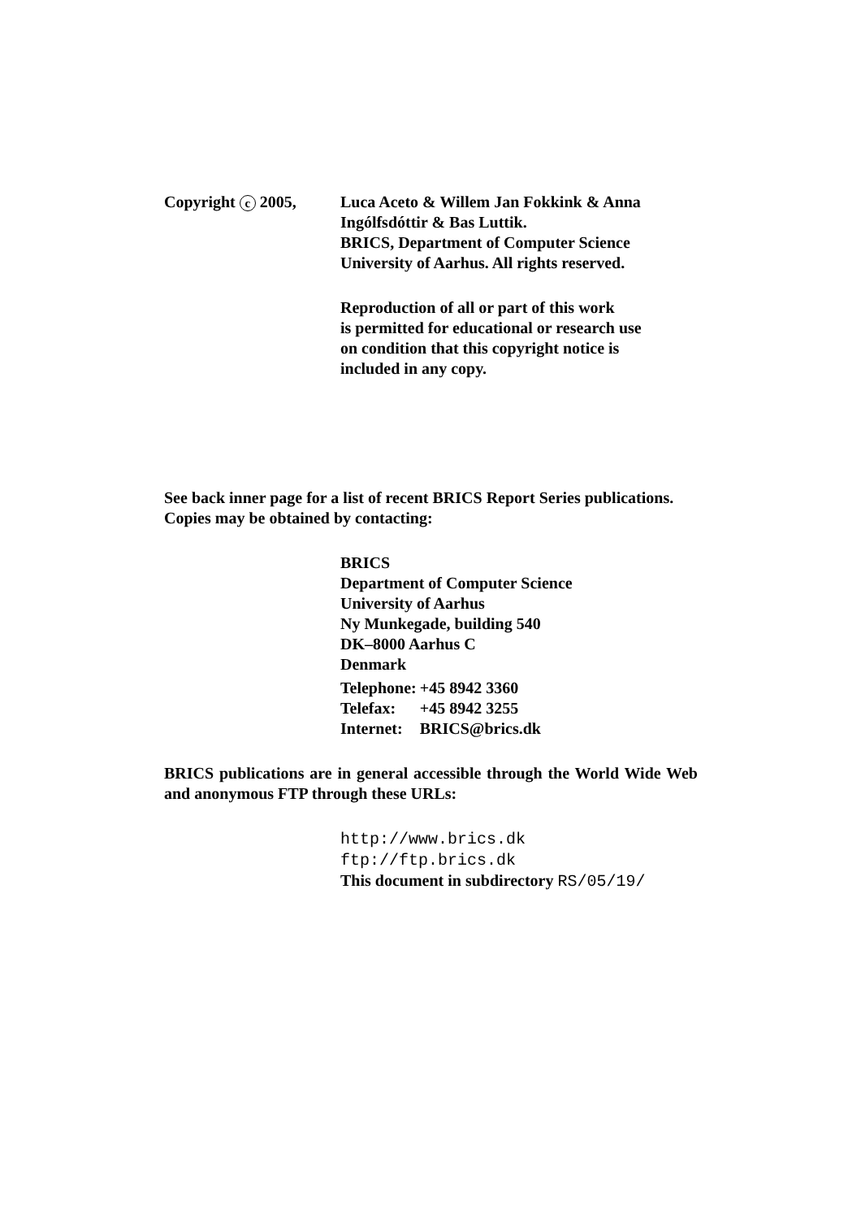Copyright c 2005, Luca Aceto & Willem Jan Fokkink & Anna
Ingólfsdóttir & Bas Luttik.
BRICS, Department of Computer Science
University of Aarhus. All rights reserved.
Reproduction of all or part of this work
is permitted for educational or research use
on condition that this copyright notice is
included in any copy.
See back inner page for a list of recent BRICS Report Series publications.
Copies may be obtained by contacting:
BRICS
Department of Computer Science
University of Aarhus
Ny Munkegade, building 540
DK–8000 Aarhus C
Denmark
| Telephone: | +45 8942 3360 |
| Telefax: | +45 8942 3255 |
| Internet: | BRICS@brics.dk |
BRICS publications are in general accessible through the World Wide Web and anonymous FTP through these URLs:
http://www.brics.dk
ftp://ftp.brics.dk
This document in subdirectory RS/05/19/